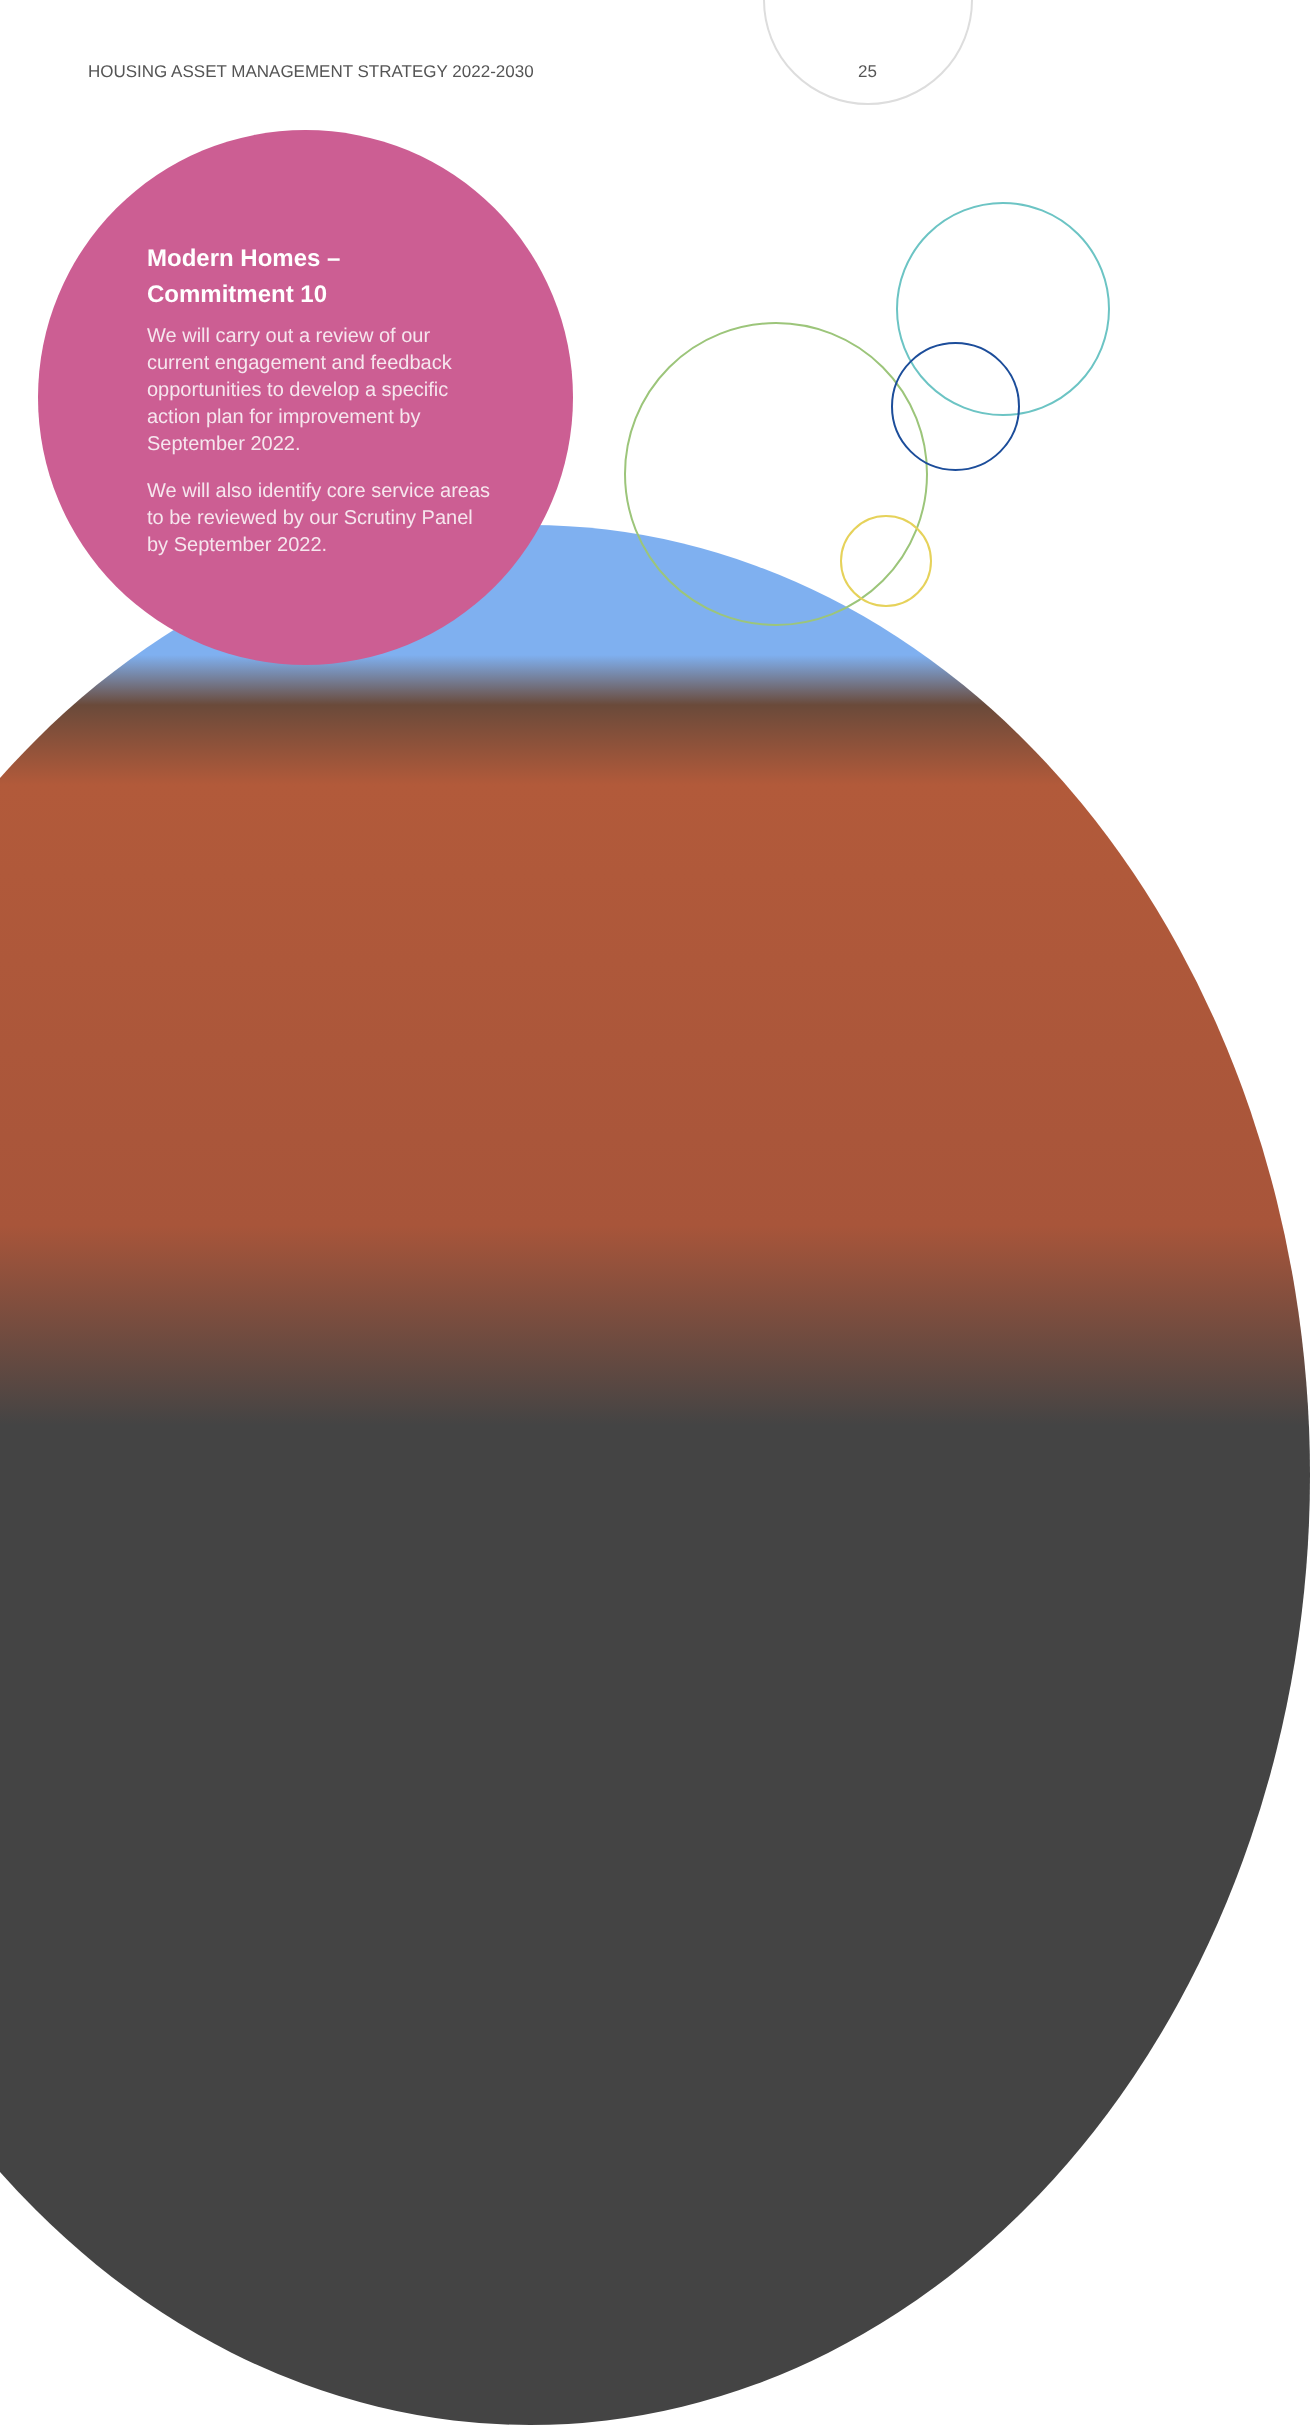HOUSING ASSET MANAGEMENT STRATEGY 2022-2030 25
Modern Homes –
Commitment 10
We will carry out a review of our current engagement and feedback opportunities to develop a specific action plan for improvement by September 2022.
We will also identify core service areas to be reviewed by our Scrutiny Panel by September 2022.